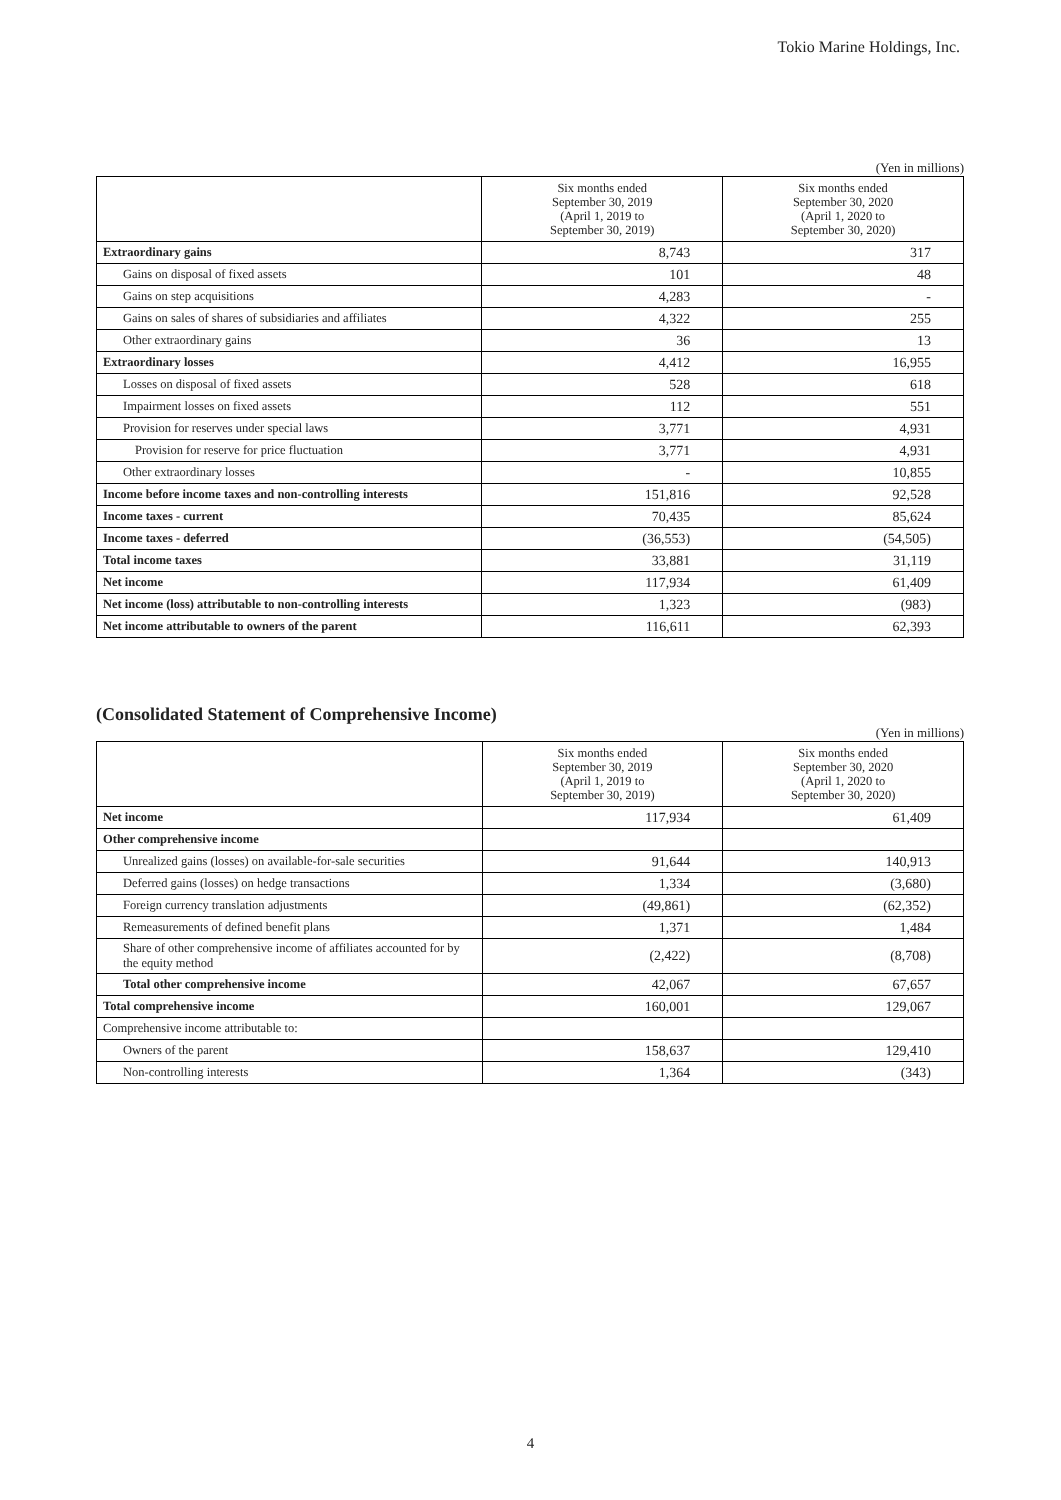Tokio Marine Holdings, Inc.
(Yen in millions)
| | Six months ended September 30, 2019 (April 1, 2019 to September 30, 2019) | Six months ended September 30, 2020 (April 1, 2020 to September 30, 2020) |
| --- | --- | --- |
| Extraordinary gains | 8,743 | 317 |
| Gains on disposal of fixed assets | 101 | 48 |
| Gains on step acquisitions | 4,283 | - |
| Gains on sales of shares of subsidiaries and affiliates | 4,322 | 255 |
| Other extraordinary gains | 36 | 13 |
| Extraordinary losses | 4,412 | 16,955 |
| Losses on disposal of fixed assets | 528 | 618 |
| Impairment losses on fixed assets | 112 | 551 |
| Provision for reserves under special laws | 3,771 | 4,931 |
| Provision for reserve for price fluctuation | 3,771 | 4,931 |
| Other extraordinary losses | - | 10,855 |
| Income before income taxes and non-controlling interests | 151,816 | 92,528 |
| Income taxes - current | 70,435 | 85,624 |
| Income taxes - deferred | (36,553) | (54,505) |
| Total income taxes | 33,881 | 31,119 |
| Net income | 117,934 | 61,409 |
| Net income (loss) attributable to non-controlling interests | 1,323 | (983) |
| Net income attributable to owners of the parent | 116,611 | 62,393 |
(Consolidated Statement of Comprehensive Income)
(Yen in millions)
| | Six months ended September 30, 2019 (April 1, 2019 to September 30, 2019) | Six months ended September 30, 2020 (April 1, 2020 to September 30, 2020) |
| --- | --- | --- |
| Net income | 117,934 | 61,409 |
| Other comprehensive income | | |
| Unrealized gains (losses) on available-for-sale securities | 91,644 | 140,913 |
| Deferred gains (losses) on hedge transactions | 1,334 | (3,680) |
| Foreign currency translation adjustments | (49,861) | (62,352) |
| Remeasurements of defined benefit plans | 1,371 | 1,484 |
| Share of other comprehensive income of affiliates accounted for by the equity method | (2,422) | (8,708) |
| Total other comprehensive income | 42,067 | 67,657 |
| Total comprehensive income | 160,001 | 129,067 |
| Comprehensive income attributable to: | | |
| Owners of the parent | 158,637 | 129,410 |
| Non-controlling interests | 1,364 | (343) |
4